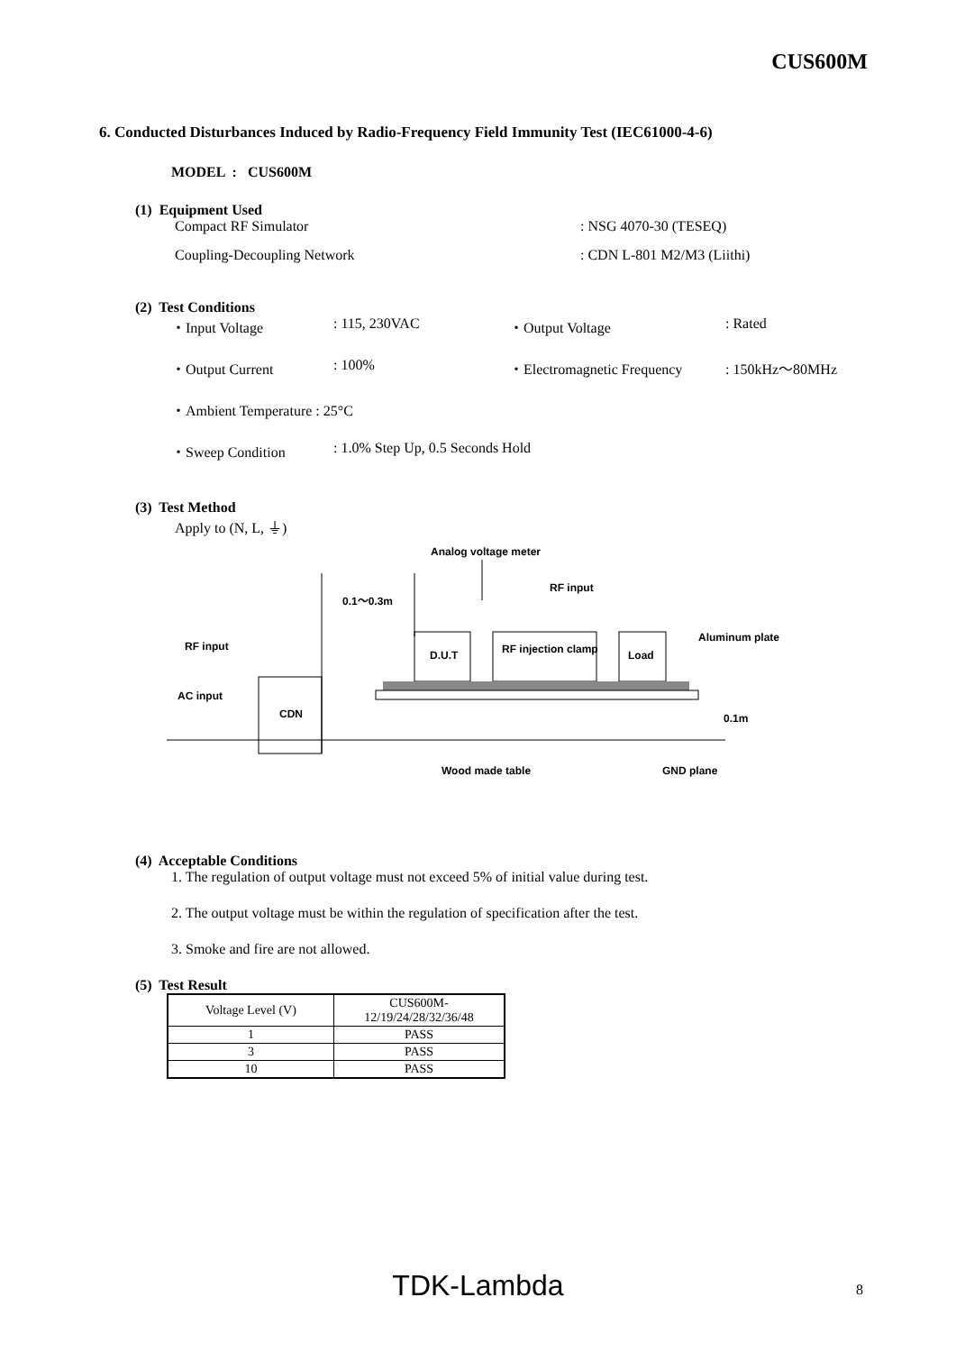CUS600M
6. Conducted Disturbances Induced by Radio-Frequency Field Immunity Test (IEC61000-4-6)
MODEL : CUS600M
(1) Equipment Used
Compact RF Simulator: NSG 4070-30 (TESEQ)
Coupling-Decoupling Network: CDN L-801 M2/M3 (Liithi)
(2) Test Conditions
| ・Input Voltage | : 115, 230VAC | ・Output Voltage | : Rated |
| ・Output Current | : 100% | ・Electromagnetic Frequency | : 150kHz～80MHz |
| ・Ambient Temperature : 25°C | | | |
| ・Sweep Condition | : 1.0% Step Up, 0.5 Seconds Hold | | |
(3) Test Method
Apply to (N, L, ⏚)
Analog voltage meter
0.1～0.3m
RF input
RF input
Aluminum plate
AC input
CDN
D.U.T
RF injection clamp
Load
0.1m
Wood made table
GND plane
(4) Acceptable Conditions
1. The regulation of output voltage must not exceed 5% of initial value during test.
2. The output voltage must be within the regulation of specification after the test.
3. Smoke and fire are not allowed.
(5) Test Result
| Voltage Level (V) | CUS600M- 12/19/24/28/32/36/48 |
| 1 | PASS |
| 3 | PASS |
| 10 | PASS |
TDK-Lambda 8